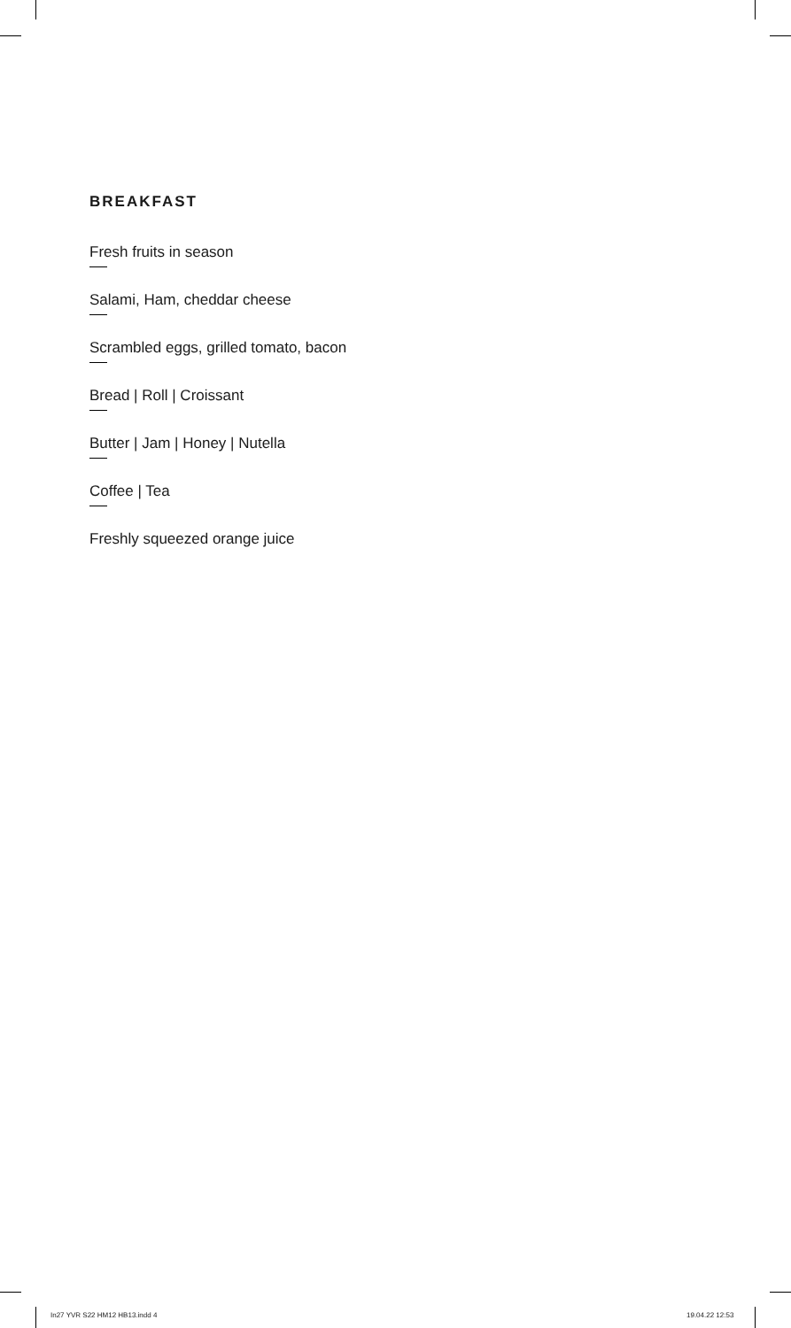BREAKFAST
Fresh fruits in season
Salami, Ham, cheddar cheese
Scrambled eggs, grilled tomato, bacon
Bread | Roll | Croissant
Butter | Jam | Honey | Nutella
Coffee | Tea
Freshly squeezed orange juice
In27 YVR S22 HM12 HB13.indd 4 19.04.22 12:53